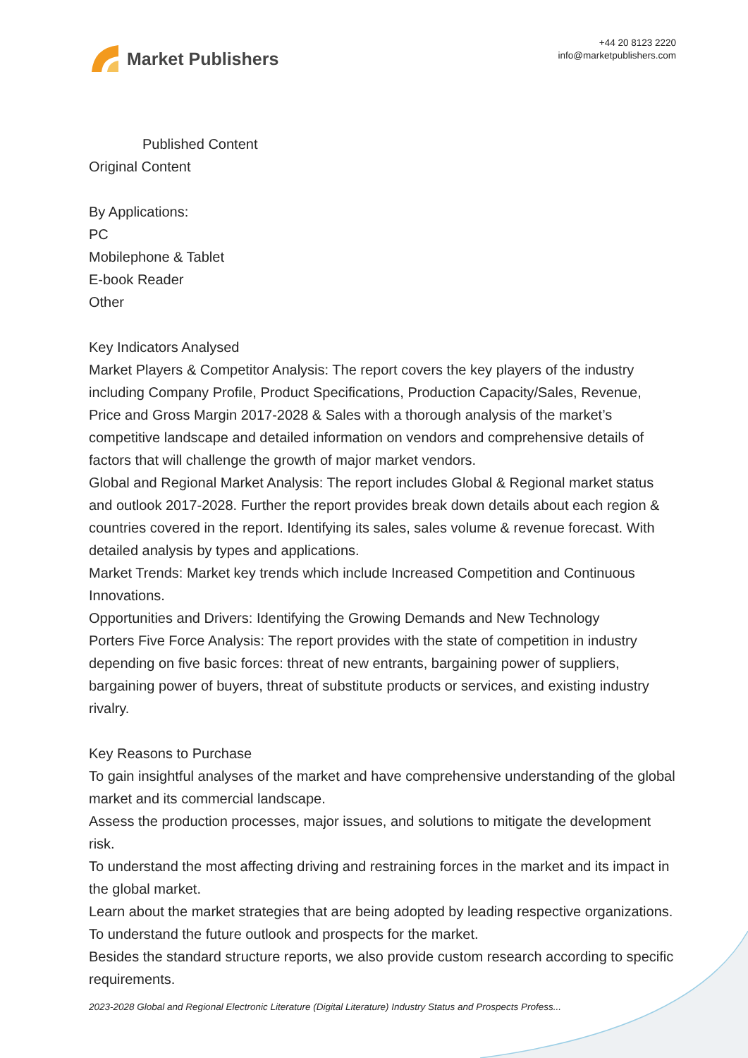Market Publishers
+44 20 8123 2220
info@marketpublishers.com
Published Content
Original Content
By Applications:
PC
Mobilephone & Tablet
E-book Reader
Other
Key Indicators Analysed
Market Players & Competitor Analysis: The report covers the key players of the industry including Company Profile, Product Specifications, Production Capacity/Sales, Revenue, Price and Gross Margin 2017-2028 & Sales with a thorough analysis of the market’s competitive landscape and detailed information on vendors and comprehensive details of factors that will challenge the growth of major market vendors.
Global and Regional Market Analysis: The report includes Global & Regional market status and outlook 2017-2028. Further the report provides break down details about each region & countries covered in the report. Identifying its sales, sales volume & revenue forecast. With detailed analysis by types and applications.
Market Trends: Market key trends which include Increased Competition and Continuous Innovations.
Opportunities and Drivers: Identifying the Growing Demands and New Technology
Porters Five Force Analysis: The report provides with the state of competition in industry depending on five basic forces: threat of new entrants, bargaining power of suppliers, bargaining power of buyers, threat of substitute products or services, and existing industry rivalry.
Key Reasons to Purchase
To gain insightful analyses of the market and have comprehensive understanding of the global market and its commercial landscape.
Assess the production processes, major issues, and solutions to mitigate the development risk.
To understand the most affecting driving and restraining forces in the market and its impact in the global market.
Learn about the market strategies that are being adopted by leading respective organizations.
To understand the future outlook and prospects for the market.
Besides the standard structure reports, we also provide custom research according to specific requirements.
2023-2028 Global and Regional Electronic Literature (Digital Literature) Industry Status and Prospects Profess...